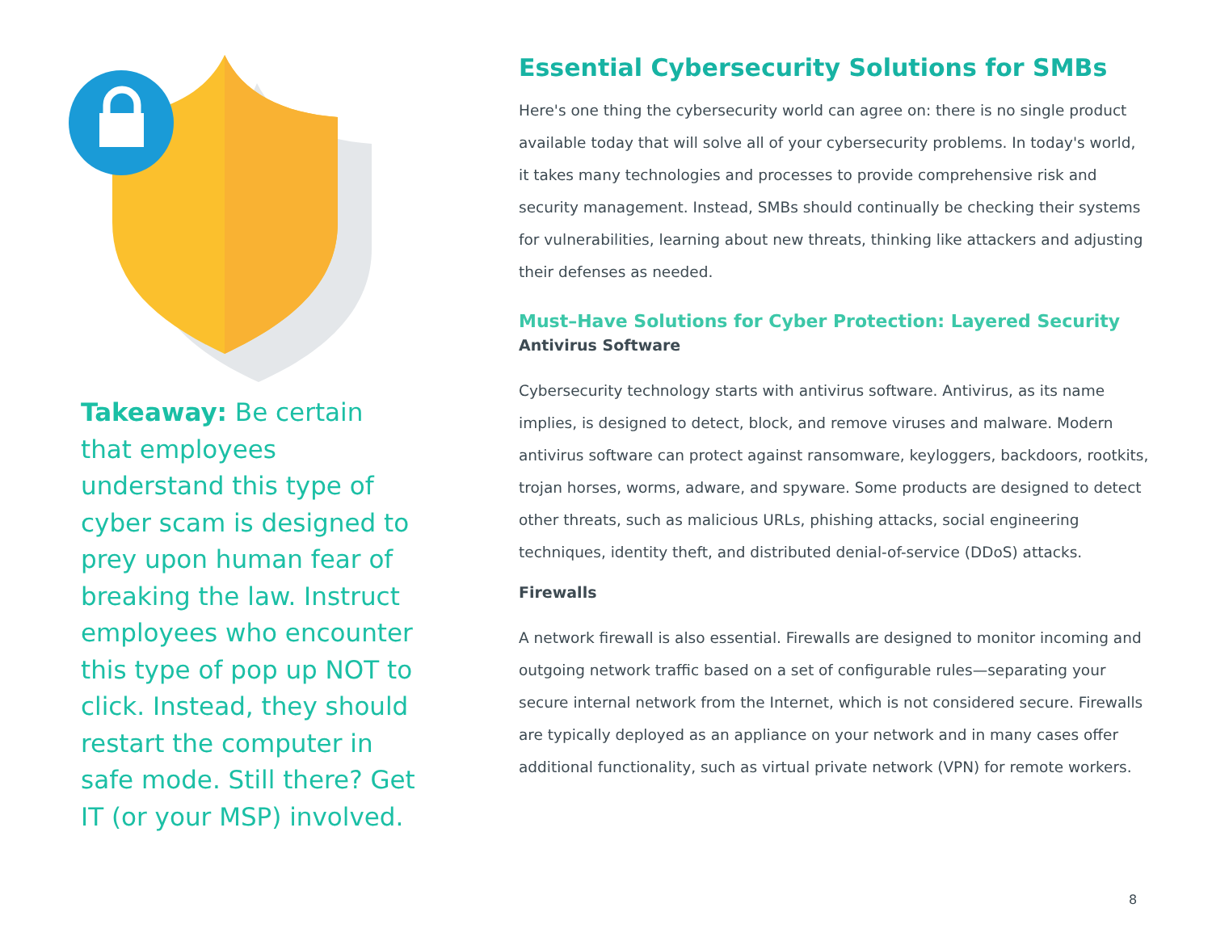Takeaway: Be certain that employees understand this type of cyber scam is designed to prey upon human fear of breaking the law. Instruct employees who encounter this type of pop up NOT to click. Instead, they should restart the computer in safe mode. Still there? Get IT (or your MSP) involved.
Essential Cybersecurity Solutions for SMBs
Here's one thing the cybersecurity world can agree on: there is no single product available today that will solve all of your cybersecurity problems. In today's world, it takes many technologies and processes to provide comprehensive risk and security management. Instead, SMBs should continually be checking their systems for vulnerabilities, learning about new threats, thinking like attackers and adjusting their defenses as needed.
Must–Have Solutions for Cyber Protection: Layered Security
Antivirus Software
Cybersecurity technology starts with antivirus software. Antivirus, as its name implies, is designed to detect, block, and remove viruses and malware. Modern antivirus software can protect against ransomware, keyloggers, backdoors, rootkits, trojan horses, worms, adware, and spyware. Some products are designed to detect other threats, such as malicious URLs, phishing attacks, social engineering techniques, identity theft, and distributed denial-of-service (DDoS) attacks.
Firewalls
A network firewall is also essential. Firewalls are designed to monitor incoming and outgoing network traffic based on a set of configurable rules—separating your secure internal network from the Internet, which is not considered secure. Firewalls are typically deployed as an appliance on your network and in many cases offer additional functionality, such as virtual private network (VPN) for remote workers.
8